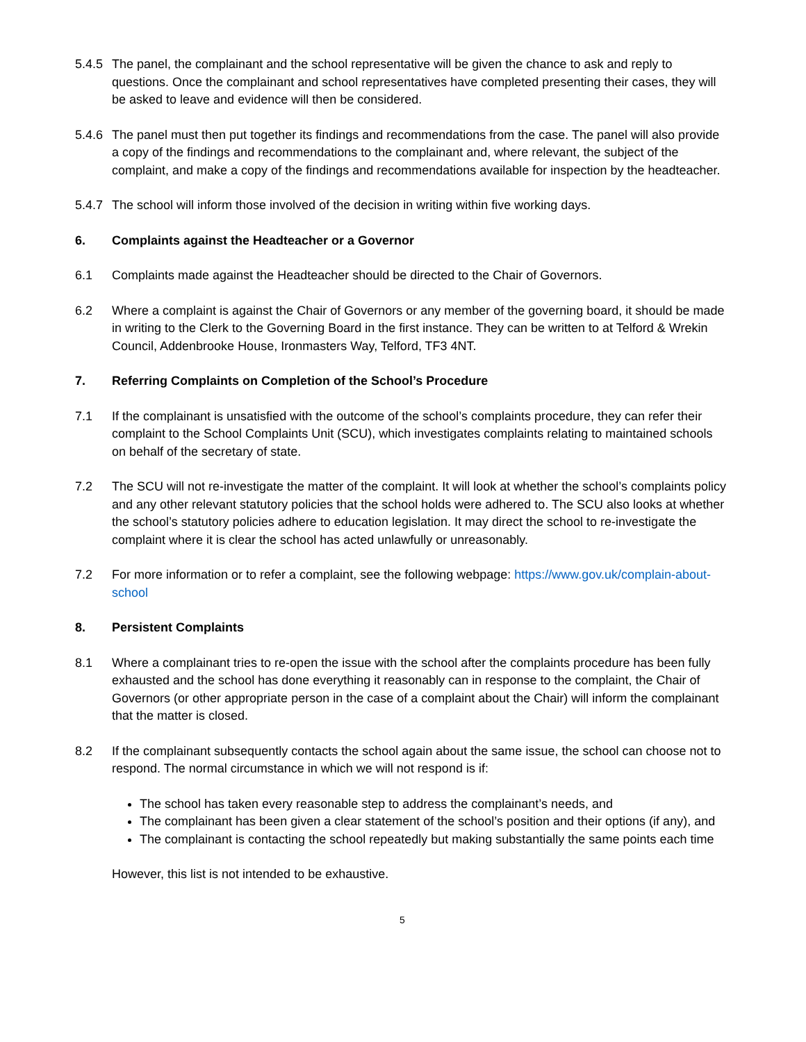5.4.5
The panel, the complainant and the school representative will be given the chance to ask and reply to questions. Once the complainant and school representatives have completed presenting their cases, they will be asked to leave and evidence will then be considered.
5.4.6
The panel must then put together its findings and recommendations from the case. The panel will also provide a copy of the findings and recommendations to the complainant and, where relevant, the subject of the complaint, and make a copy of the findings and recommendations available for inspection by the headteacher.
5.4.7
The school will inform those involved of the decision in writing within five working days.
6. Complaints against the Headteacher or a Governor
6.1 Complaints made against the Headteacher should be directed to the Chair of Governors.
6.2 Where a complaint is against the Chair of Governors or any member of the governing board, it should be made in writing to the Clerk to the Governing Board in the first instance. They can be written to at Telford & Wrekin Council, Addenbrooke House, Ironmasters Way, Telford, TF3 4NT.
7. Referring Complaints on Completion of the School’s Procedure
7.1 If the complainant is unsatisfied with the outcome of the school’s complaints procedure, they can refer their complaint to the School Complaints Unit (SCU), which investigates complaints relating to maintained schools on behalf of the secretary of state.
7.2 The SCU will not re-investigate the matter of the complaint. It will look at whether the school’s complaints policy and any other relevant statutory policies that the school holds were adhered to. The SCU also looks at whether the school’s statutory policies adhere to education legislation. It may direct the school to re-investigate the complaint where it is clear the school has acted unlawfully or unreasonably.
7.2 For more information or to refer a complaint, see the following webpage: https://www.gov.uk/complain-about-school
8. Persistent Complaints
8.1 Where a complainant tries to re-open the issue with the school after the complaints procedure has been fully exhausted and the school has done everything it reasonably can in response to the complaint, the Chair of Governors (or other appropriate person in the case of a complaint about the Chair) will inform the complainant that the matter is closed.
8.2 If the complainant subsequently contacts the school again about the same issue, the school can choose not to respond. The normal circumstance in which we will not respond is if:
The school has taken every reasonable step to address the complainant’s needs, and
The complainant has been given a clear statement of the school’s position and their options (if any), and
The complainant is contacting the school repeatedly but making substantially the same points each time
However, this list is not intended to be exhaustive.
5